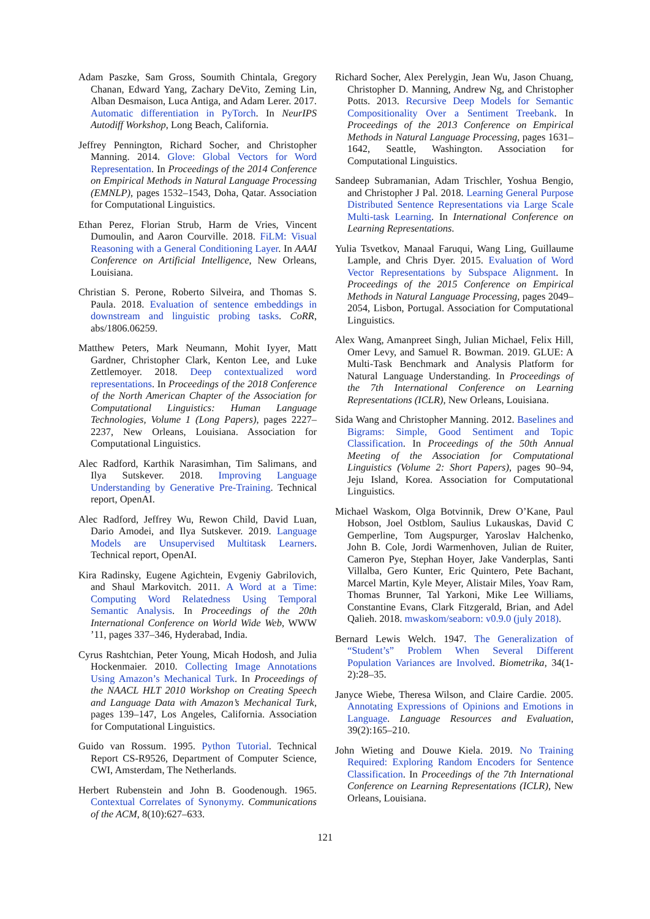Adam Paszke, Sam Gross, Soumith Chintala, Gregory Chanan, Edward Yang, Zachary DeVito, Zeming Lin, Alban Desmaison, Luca Antiga, and Adam Lerer. 2017. Automatic differentiation in PyTorch. In NeurIPS Autodiff Workshop, Long Beach, California.
Jeffrey Pennington, Richard Socher, and Christopher Manning. 2014. Glove: Global Vectors for Word Representation. In Proceedings of the 2014 Conference on Empirical Methods in Natural Language Processing (EMNLP), pages 1532–1543, Doha, Qatar. Association for Computational Linguistics.
Ethan Perez, Florian Strub, Harm de Vries, Vincent Dumoulin, and Aaron Courville. 2018. FiLM: Visual Reasoning with a General Conditioning Layer. In AAAI Conference on Artificial Intelligence, New Orleans, Louisiana.
Christian S. Perone, Roberto Silveira, and Thomas S. Paula. 2018. Evaluation of sentence embeddings in downstream and linguistic probing tasks. CoRR, abs/1806.06259.
Matthew Peters, Mark Neumann, Mohit Iyyer, Matt Gardner, Christopher Clark, Kenton Lee, and Luke Zettlemoyer. 2018. Deep contextualized word representations. In Proceedings of the 2018 Conference of the North American Chapter of the Association for Computational Linguistics: Human Language Technologies, Volume 1 (Long Papers), pages 2227–2237, New Orleans, Louisiana. Association for Computational Linguistics.
Alec Radford, Karthik Narasimhan, Tim Salimans, and Ilya Sutskever. 2018. Improving Language Understanding by Generative Pre-Training. Technical report, OpenAI.
Alec Radford, Jeffrey Wu, Rewon Child, David Luan, Dario Amodei, and Ilya Sutskever. 2019. Language Models are Unsupervised Multitask Learners. Technical report, OpenAI.
Kira Radinsky, Eugene Agichtein, Evgeniy Gabrilovich, and Shaul Markovitch. 2011. A Word at a Time: Computing Word Relatedness Using Temporal Semantic Analysis. In Proceedings of the 20th International Conference on World Wide Web, WWW ’11, pages 337–346, Hyderabad, India.
Cyrus Rashtchian, Peter Young, Micah Hodosh, and Julia Hockenmaier. 2010. Collecting Image Annotations Using Amazon’s Mechanical Turk. In Proceedings of the NAACL HLT 2010 Workshop on Creating Speech and Language Data with Amazon’s Mechanical Turk, pages 139–147, Los Angeles, California. Association for Computational Linguistics.
Guido van Rossum. 1995. Python Tutorial. Technical Report CS-R9526, Department of Computer Science, CWI, Amsterdam, The Netherlands.
Herbert Rubenstein and John B. Goodenough. 1965. Contextual Correlates of Synonymy. Communications of the ACM, 8(10):627–633.
Richard Socher, Alex Perelygin, Jean Wu, Jason Chuang, Christopher D. Manning, Andrew Ng, and Christopher Potts. 2013. Recursive Deep Models for Semantic Compositionality Over a Sentiment Treebank. In Proceedings of the 2013 Conference on Empirical Methods in Natural Language Processing, pages 1631–1642, Seattle, Washington. Association for Computational Linguistics.
Sandeep Subramanian, Adam Trischler, Yoshua Bengio, and Christopher J Pal. 2018. Learning General Purpose Distributed Sentence Representations via Large Scale Multi-task Learning. In International Conference on Learning Representations.
Yulia Tsvetkov, Manaal Faruqui, Wang Ling, Guillaume Lample, and Chris Dyer. 2015. Evaluation of Word Vector Representations by Subspace Alignment. In Proceedings of the 2015 Conference on Empirical Methods in Natural Language Processing, pages 2049–2054, Lisbon, Portugal. Association for Computational Linguistics.
Alex Wang, Amanpreet Singh, Julian Michael, Felix Hill, Omer Levy, and Samuel R. Bowman. 2019. GLUE: A Multi-Task Benchmark and Analysis Platform for Natural Language Understanding. In Proceedings of the 7th International Conference on Learning Representations (ICLR), New Orleans, Louisiana.
Sida Wang and Christopher Manning. 2012. Baselines and Bigrams: Simple, Good Sentiment and Topic Classification. In Proceedings of the 50th Annual Meeting of the Association for Computational Linguistics (Volume 2: Short Papers), pages 90–94, Jeju Island, Korea. Association for Computational Linguistics.
Michael Waskom, Olga Botvinnik, Drew O’Kane, Paul Hobson, Joel Ostblom, Saulius Lukauskas, David C Gemperline, Tom Augspurger, Yaroslav Halchenko, John B. Cole, Jordi Warmenhoven, Julian de Ruiter, Cameron Pye, Stephan Hoyer, Jake Vanderplas, Santi Villalba, Gero Kunter, Eric Quintero, Pete Bachant, Marcel Martin, Kyle Meyer, Alistair Miles, Yoav Ram, Thomas Brunner, Tal Yarkoni, Mike Lee Williams, Constantine Evans, Clark Fitzgerald, Brian, and Adel Qalieh. 2018. mwaskom/seaborn: v0.9.0 (july 2018).
Bernard Lewis Welch. 1947. The Generalization of “Student’s” Problem When Several Different Population Variances are Involved. Biometrika, 34(1-2):28–35.
Janyce Wiebe, Theresa Wilson, and Claire Cardie. 2005. Annotating Expressions of Opinions and Emotions in Language. Language Resources and Evaluation, 39(2):165–210.
John Wieting and Douwe Kiela. 2019. No Training Required: Exploring Random Encoders for Sentence Classification. In Proceedings of the 7th International Conference on Learning Representations (ICLR), New Orleans, Louisiana.
121